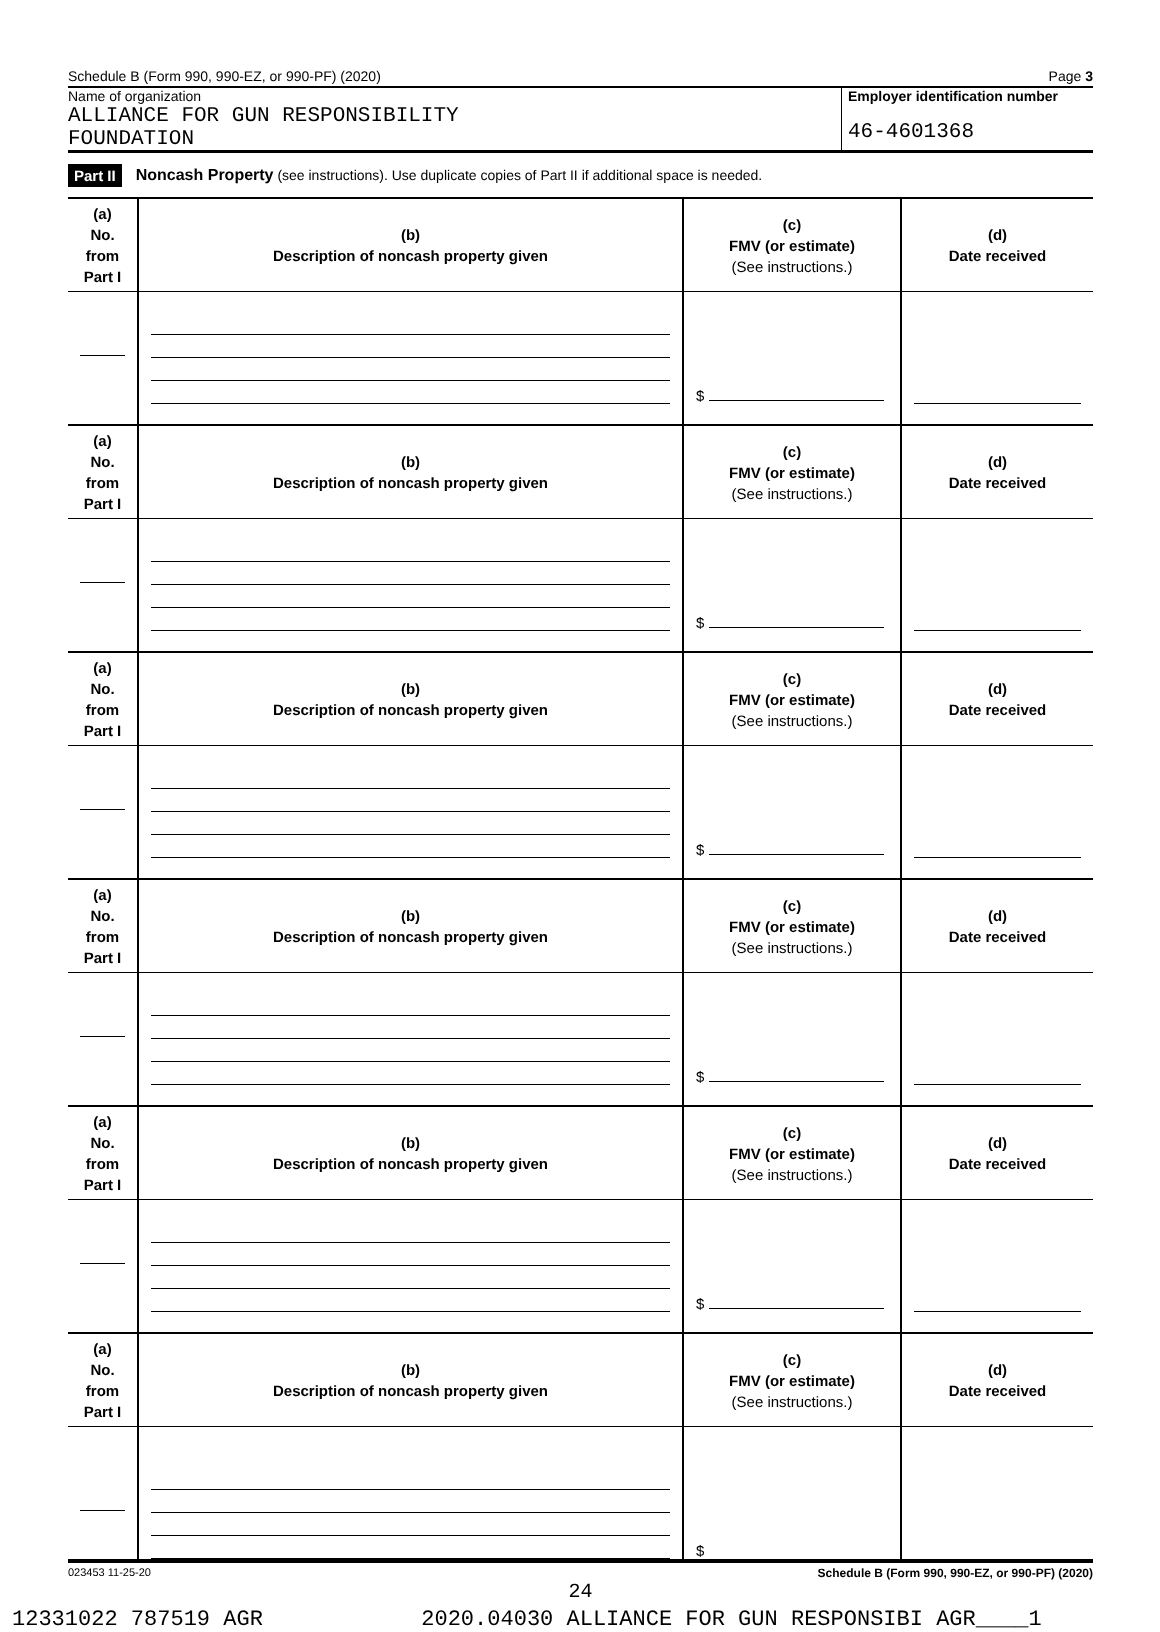Schedule B (Form 990, 990-EZ, or 990-PF) (2020) Page 3
Name of organization
ALLIANCE FOR GUN RESPONSIBILITY
FOUNDATION
Employer identification number
46-4601368
Part II Noncash Property (see instructions). Use duplicate copies of Part II if additional space is needed.
| (a) No. from Part I | (b) Description of noncash property given | (c) FMV (or estimate) (See instructions.) | (d) Date received |
| | | $ | |
| (a) No. from Part I | (b) Description of noncash property given | (c) FMV (or estimate) (See instructions.) | (d) Date received |
| | | $ | |
| (a) No. from Part I | (b) Description of noncash property given | (c) FMV (or estimate) (See instructions.) | (d) Date received |
| | | $ | |
| (a) No. from Part I | (b) Description of noncash property given | (c) FMV (or estimate) (See instructions.) | (d) Date received |
| | | $ | |
| (a) No. from Part I | (b) Description of noncash property given | (c) FMV (or estimate) (See instructions.) | (d) Date received |
| | | $ | |
| (a) No. from Part I | (b) Description of noncash property given | (c) FMV (or estimate) (See instructions.) | (d) Date received |
| | | $ | |
023453 11-25-20 Schedule B (Form 990, 990-EZ, or 990-PF) (2020)
24
12331022 787519 AGR 2020.04030 ALLIANCE FOR GUN RESPONSIBI AGR____1